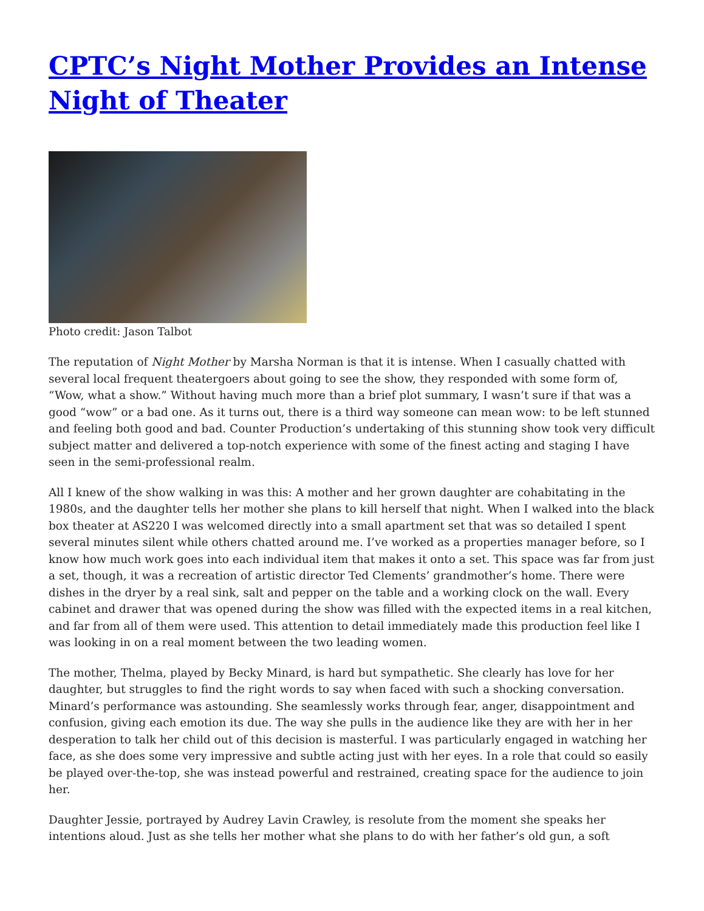CPTC’s Night Mother Provides an Intense Night of Theater
Photo credit: Jason Talbot
The reputation of Night Mother by Marsha Norman is that it is intense. When I casually chatted with several local frequent theatergoers about going to see the show, they responded with some form of, “Wow, what a show.” Without having much more than a brief plot summary, I wasn’t sure if that was a good “wow” or a bad one. As it turns out, there is a third way someone can mean wow: to be left stunned and feeling both good and bad. Counter Production’s undertaking of this stunning show took very difficult subject matter and delivered a top-notch experience with some of the finest acting and staging I have seen in the semi-professional realm.
All I knew of the show walking in was this: A mother and her grown daughter are cohabitating in the 1980s, and the daughter tells her mother she plans to kill herself that night. When I walked into the black box theater at AS220 I was welcomed directly into a small apartment set that was so detailed I spent several minutes silent while others chatted around me. I’ve worked as a properties manager before, so I know how much work goes into each individual item that makes it onto a set. This space was far from just a set, though, it was a recreation of artistic director Ted Clements’ grandmother’s home. There were dishes in the dryer by a real sink, salt and pepper on the table and a working clock on the wall. Every cabinet and drawer that was opened during the show was filled with the expected items in a real kitchen, and far from all of them were used. This attention to detail immediately made this production feel like I was looking in on a real moment between the two leading women.
The mother, Thelma, played by Becky Minard, is hard but sympathetic. She clearly has love for her daughter, but struggles to find the right words to say when faced with such a shocking conversation. Minard’s performance was astounding. She seamlessly works through fear, anger, disappointment and confusion, giving each emotion its due. The way she pulls in the audience like they are with her in her desperation to talk her child out of this decision is masterful. I was particularly engaged in watching her face, as she does some very impressive and subtle acting just with her eyes. In a role that could so easily be played over-the-top, she was instead powerful and restrained, creating space for the audience to join her.
Daughter Jessie, portrayed by Audrey Lavin Crawley, is resolute from the moment she speaks her intentions aloud. Just as she tells her mother what she plans to do with her father’s old gun, a soft